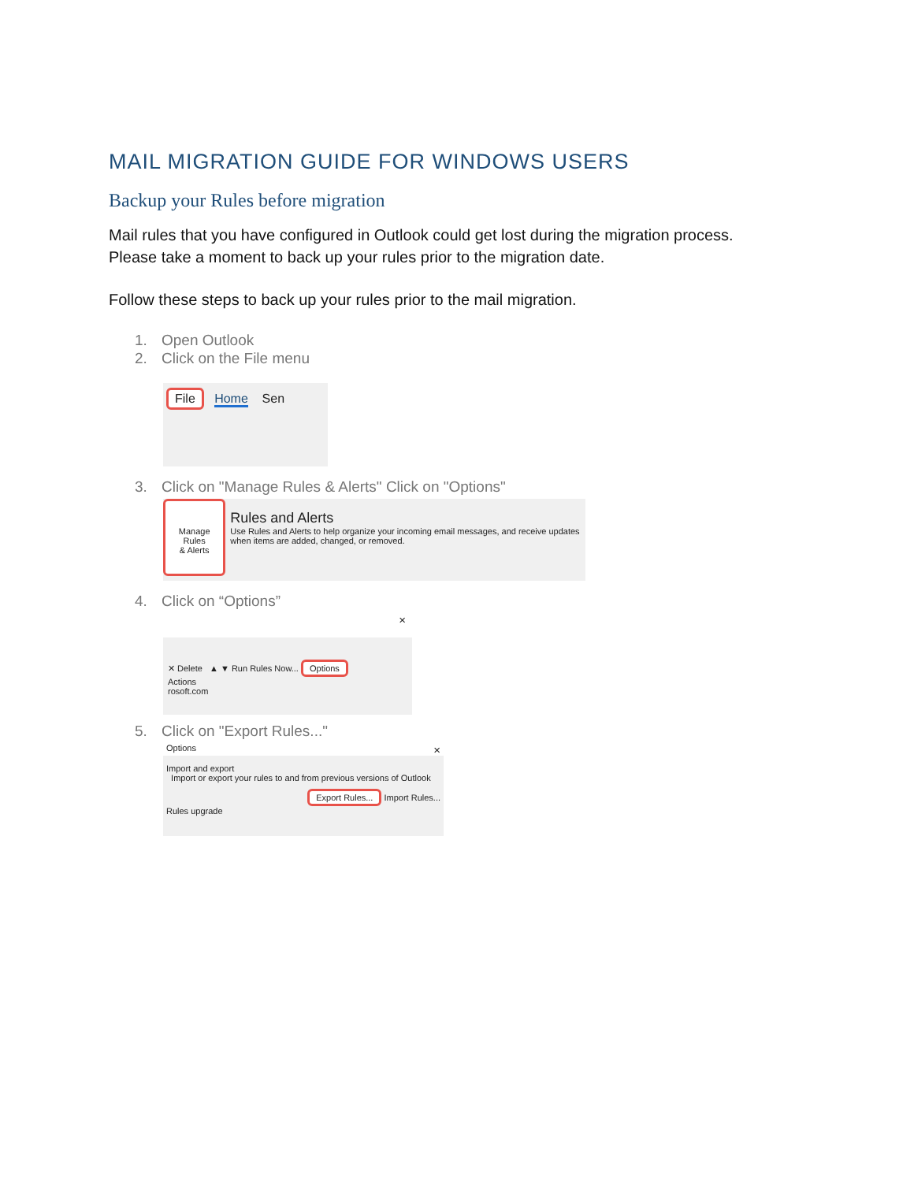MAIL MIGRATION GUIDE FOR WINDOWS USERS
Backup your Rules before migration
Mail rules that you have configured in Outlook could get lost during the migration process.
Please take a moment to back up your rules prior to the migration date.
Follow these steps to back up your rules prior to the mail migration.
1. Open Outlook
2. Click on the File menu
File Home Sen
3. Click on "Manage Rules & Alerts" Click on "Options"
Manage Rules
& Alerts
Rules and Alerts
Use Rules and Alerts to help organize your incoming email messages, and receive updates when items are added, changed, or removed.
4. Click on “Options”
×
✕ Delete ▲ ▼ Run Rules Now... Options
Actions
rosoft.com
5. Click on "Export Rules..."
Options ×
Import and export
Import or export your rules to and from previous versions of Outlook
Export Rules... Import Rules...
Rules upgrade